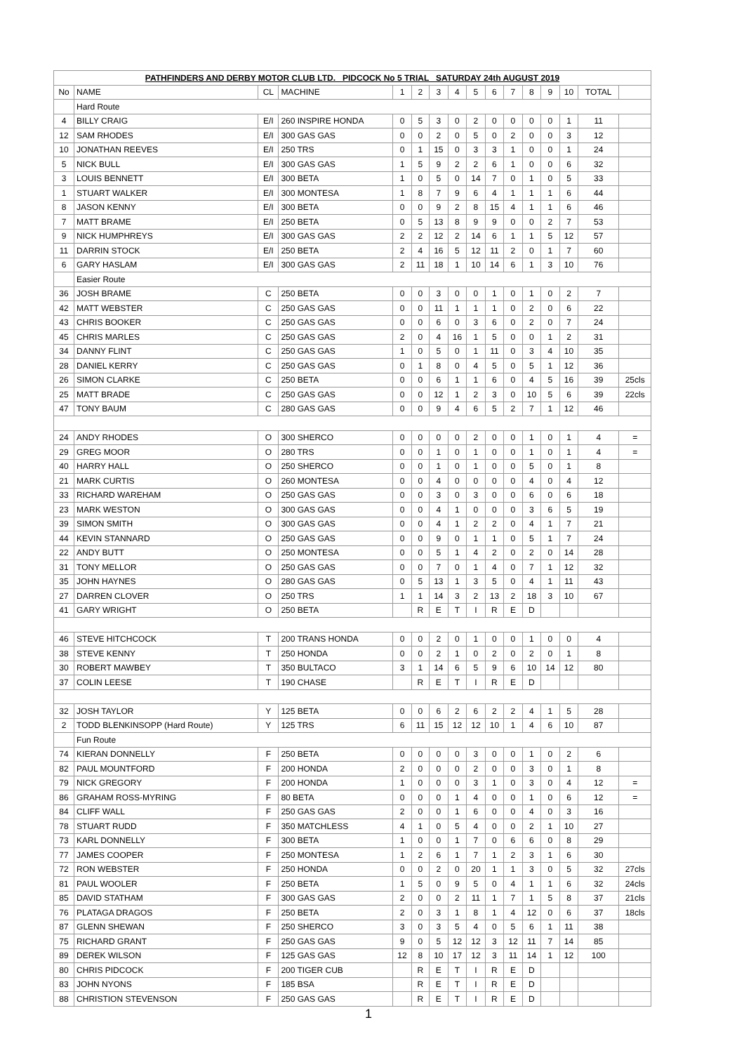| PATHFINDERS AND DERBY MOTOR CLUB LTD. PIDCOCK No 5 TRIAL SATURDAY 24th AUGUST 2019 | | | | | | | | | | | | | | | |
| No | NAME | CL | MACHINE | 1 | 2 | 3 | 4 | 5 | 6 | 7 | 8 | 9 | 10 | TOTAL | |
| | Hard Route | | | | | | | | | | | | | | |
| 4 | BILLY CRAIG | E/I | 260 INSPIRE HONDA | 0 | 5 | 3 | 0 | 2 | 0 | 0 | 0 | 0 | 1 | 11 | |
| 12 | SAM RHODES | E/I | 300 GAS GAS | 0 | 0 | 2 | 0 | 5 | 0 | 2 | 0 | 0 | 3 | 12 | |
| 10 | JONATHAN REEVES | E/I | 250 TRS | 0 | 1 | 15 | 0 | 3 | 3 | 1 | 0 | 0 | 1 | 24 | |
| 5 | NICK BULL | E/I | 300 GAS GAS | 1 | 5 | 9 | 2 | 2 | 6 | 1 | 0 | 0 | 6 | 32 | |
| 3 | LOUIS BENNETT | E/I | 300 BETA | 1 | 0 | 5 | 0 | 14 | 7 | 0 | 1 | 0 | 5 | 33 | |
| 1 | STUART WALKER | E/I | 300 MONTESA | 1 | 8 | 7 | 9 | 6 | 4 | 1 | 1 | 1 | 6 | 44 | |
| 8 | JASON KENNY | E/I | 300 BETA | 0 | 0 | 9 | 2 | 8 | 15 | 4 | 1 | 1 | 6 | 46 | |
| 7 | MATT BRAME | E/I | 250 BETA | 0 | 5 | 13 | 8 | 9 | 9 | 0 | 0 | 2 | 7 | 53 | |
| 9 | NICK HUMPHREYS | E/I | 300 GAS GAS | 2 | 2 | 12 | 2 | 14 | 6 | 1 | 1 | 5 | 12 | 57 | |
| 11 | DARRIN STOCK | E/I | 250 BETA | 2 | 4 | 16 | 5 | 12 | 11 | 2 | 0 | 1 | 7 | 60 | |
| 6 | GARY HASLAM | E/I | 300 GAS GAS | 2 | 11 | 18 | 1 | 10 | 14 | 6 | 1 | 3 | 10 | 76 | |
| | Easier Route | | | | | | | | | | | | | | |
| 36 | JOSH BRAME | C | 250 BETA | 0 | 0 | 3 | 0 | 0 | 1 | 0 | 1 | 0 | 2 | 7 | |
| 42 | MATT WEBSTER | C | 250 GAS GAS | 0 | 0 | 11 | 1 | 1 | 1 | 0 | 2 | 0 | 6 | 22 | |
| 43 | CHRIS BOOKER | C | 250 GAS GAS | 0 | 0 | 6 | 0 | 3 | 6 | 0 | 2 | 0 | 7 | 24 | |
| 45 | CHRIS MARLES | C | 250 GAS GAS | 2 | 0 | 4 | 16 | 1 | 5 | 0 | 0 | 1 | 2 | 31 | |
| 34 | DANNY FLINT | C | 250 GAS GAS | 1 | 0 | 5 | 0 | 1 | 11 | 0 | 3 | 4 | 10 | 35 | |
| 28 | DANIEL KERRY | C | 250 GAS GAS | 0 | 1 | 8 | 0 | 4 | 5 | 0 | 5 | 1 | 12 | 36 | |
| 26 | SIMON CLARKE | C | 250 BETA | 0 | 0 | 6 | 1 | 1 | 6 | 0 | 4 | 5 | 16 | 39 | 25cls |
| 25 | MATT BRADE | C | 250 GAS GAS | 0 | 0 | 12 | 1 | 2 | 3 | 0 | 10 | 5 | 6 | 39 | 22cls |
| 47 | TONY BAUM | C | 280 GAS GAS | 0 | 0 | 9 | 4 | 6 | 5 | 2 | 7 | 1 | 12 | 46 | |
| 24 | ANDY RHODES | O | 300 SHERCO | 0 | 0 | 0 | 0 | 2 | 0 | 0 | 1 | 0 | 1 | 4 | = |
| 29 | GREG MOOR | O | 280 TRS | 0 | 0 | 1 | 0 | 1 | 0 | 0 | 1 | 0 | 1 | 4 | = |
| 40 | HARRY HALL | O | 250 SHERCO | 0 | 0 | 1 | 0 | 1 | 0 | 0 | 5 | 0 | 1 | 8 | |
| 21 | MARK CURTIS | O | 260 MONTESA | 0 | 0 | 4 | 0 | 0 | 0 | 0 | 4 | 0 | 4 | 12 | |
| 33 | RICHARD WAREHAM | O | 250 GAS GAS | 0 | 0 | 3 | 0 | 3 | 0 | 0 | 6 | 0 | 6 | 18 | |
| 23 | MARK WESTON | O | 300 GAS GAS | 0 | 0 | 4 | 1 | 0 | 0 | 0 | 3 | 6 | 5 | 19 | |
| 39 | SIMON SMITH | O | 300 GAS GAS | 0 | 0 | 4 | 1 | 2 | 2 | 0 | 4 | 1 | 7 | 21 | |
| 44 | KEVIN STANNARD | O | 250 GAS GAS | 0 | 0 | 9 | 0 | 1 | 1 | 0 | 5 | 1 | 7 | 24 | |
| 22 | ANDY BUTT | O | 250 MONTESA | 0 | 0 | 5 | 1 | 4 | 2 | 0 | 2 | 0 | 14 | 28 | |
| 31 | TONY MELLOR | O | 250 GAS GAS | 0 | 0 | 7 | 0 | 1 | 4 | 0 | 7 | 1 | 12 | 32 | |
| 35 | JOHN HAYNES | O | 280 GAS GAS | 0 | 5 | 13 | 1 | 3 | 5 | 0 | 4 | 1 | 11 | 43 | |
| 27 | DARREN CLOVER | O | 250 TRS | 1 | 1 | 14 | 3 | 2 | 13 | 2 | 18 | 3 | 10 | 67 | |
| 41 | GARY WRIGHT | O | 250 BETA | | R | E | T | I | R | E | D | | | | |
| 46 | STEVE HITCHCOCK | T | 200 TRANS HONDA | 0 | 0 | 2 | 0 | 1 | 0 | 0 | 1 | 0 | 0 | 4 | |
| 38 | STEVE KENNY | T | 250 HONDA | 0 | 0 | 2 | 1 | 0 | 2 | 0 | 2 | 0 | 1 | 8 | |
| 30 | ROBERT MAWBEY | T | 350 BULTACO | 3 | 1 | 14 | 6 | 5 | 9 | 6 | 10 | 14 | 12 | 80 | |
| 37 | COLIN LEESE | T | 190 CHASE | | R | E | T | I | R | E | D | | | | |
| 32 | JOSH TAYLOR | Y | 125 BETA | 0 | 0 | 6 | 2 | 6 | 2 | 2 | 4 | 1 | 5 | 28 | |
| 2 | TODD BLENKINSOPP (Hard Route) | Y | 125 TRS | 6 | 11 | 15 | 12 | 12 | 10 | 1 | 4 | 6 | 10 | 87 | |
| | Fun Route | | | | | | | | | | | | | | |
| 74 | KIERAN DONNELLY | F | 250 BETA | 0 | 0 | 0 | 0 | 3 | 0 | 0 | 1 | 0 | 2 | 6 | |
| 82 | PAUL MOUNTFORD | F | 200 HONDA | 2 | 0 | 0 | 0 | 2 | 0 | 0 | 3 | 0 | 1 | 8 | |
| 79 | NICK GREGORY | F | 200 HONDA | 1 | 0 | 0 | 0 | 3 | 1 | 0 | 3 | 0 | 4 | 12 | = |
| 86 | GRAHAM ROSS-MYRING | F | 80 BETA | 0 | 0 | 0 | 1 | 4 | 0 | 0 | 1 | 0 | 6 | 12 | = |
| 84 | CLIFF WALL | F | 250 GAS GAS | 2 | 0 | 0 | 1 | 6 | 0 | 0 | 4 | 0 | 3 | 16 | |
| 78 | STUART RUDD | F | 350 MATCHLESS | 4 | 1 | 0 | 5 | 4 | 0 | 0 | 2 | 1 | 10 | 27 | |
| 73 | KARL DONNELLY | F | 300 BETA | 1 | 0 | 0 | 1 | 7 | 0 | 6 | 6 | 0 | 8 | 29 | |
| 77 | JAMES COOPER | F | 250 MONTESA | 1 | 2 | 6 | 1 | 7 | 1 | 2 | 3 | 1 | 6 | 30 | |
| 72 | RON WEBSTER | F | 250 HONDA | 0 | 0 | 2 | 0 | 20 | 1 | 1 | 3 | 0 | 5 | 32 | 27cls |
| 81 | PAUL WOOLER | F | 250 BETA | 1 | 5 | 0 | 9 | 5 | 0 | 4 | 1 | 1 | 6 | 32 | 24cls |
| 85 | DAVID STATHAM | F | 300 GAS GAS | 2 | 0 | 0 | 2 | 11 | 1 | 7 | 1 | 5 | 8 | 37 | 21cls |
| 76 | PLATAGA DRAGOS | F | 250 BETA | 2 | 0 | 3 | 1 | 8 | 1 | 4 | 12 | 0 | 6 | 37 | 18cls |
| 87 | GLENN SHEWAN | F | 250 SHERCO | 3 | 0 | 3 | 5 | 4 | 0 | 5 | 6 | 1 | 11 | 38 | |
| 75 | RICHARD GRANT | F | 250 GAS GAS | 9 | 0 | 5 | 12 | 12 | 3 | 12 | 11 | 7 | 14 | 85 | |
| 89 | DEREK WILSON | F | 125 GAS GAS | 12 | 8 | 10 | 17 | 12 | 3 | 11 | 14 | 1 | 12 | 100 | |
| 80 | CHRIS PIDCOCK | F | 200 TIGER CUB | | R | E | T | I | R | E | D | | | | |
| 83 | JOHN NYONS | F | 185 BSA | | R | E | T | I | R | E | D | | | | |
| 88 | CHRISTION STEVENSON | F | 250 GAS GAS | | R | E | T | I | R | E | D | | | | |
1